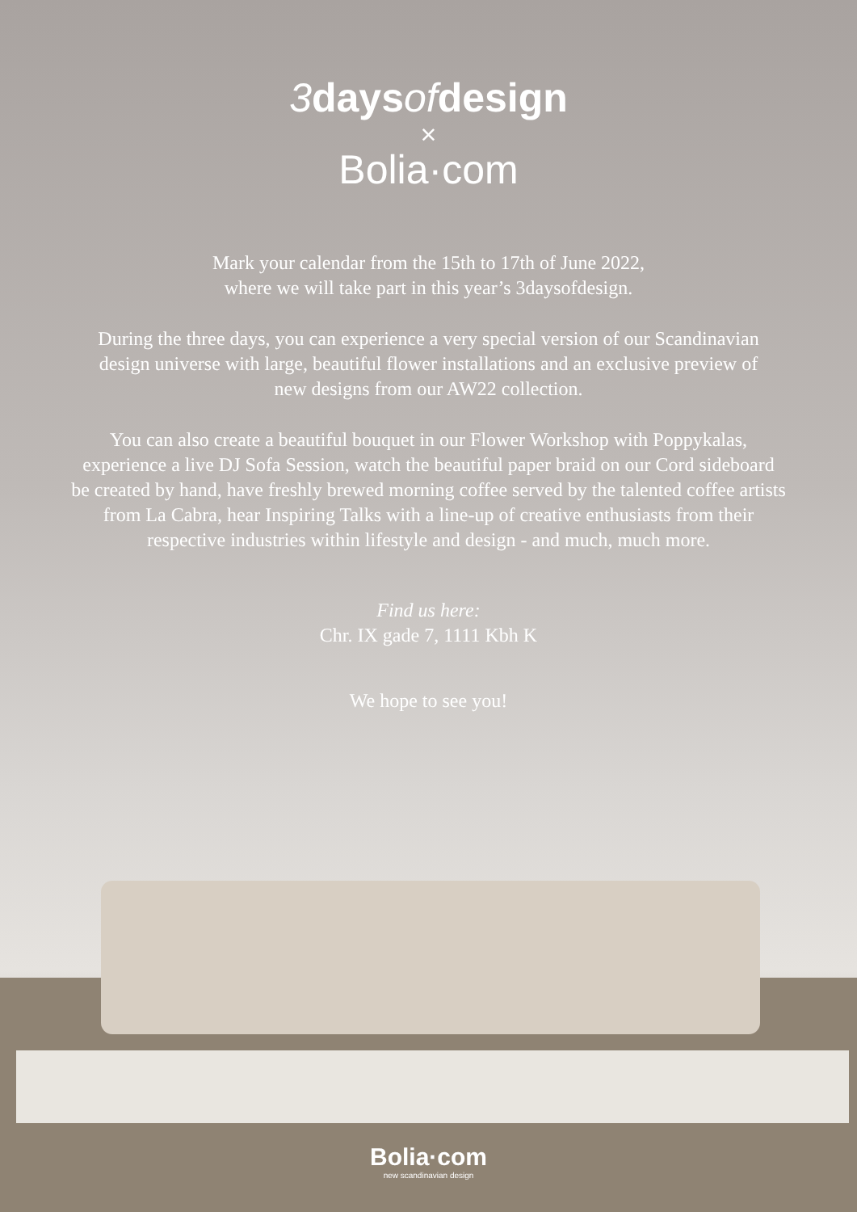3 days of design
×
Bolia·com
Mark your calendar from the 15th to 17th of June 2022,
where we will take part in this year’s 3daysofdesign.
During the three days, you can experience a very special version of our Scandinavian
design universe with large, beautiful flower installations and an exclusive preview of
new designs from our AW22 collection.
You can also create a beautiful bouquet in our Flower Workshop with Poppykalas,
experience a live DJ Sofa Session, watch the beautiful paper braid on our Cord sideboard
be created by hand, have freshly brewed morning coffee served by the talented coffee artists
from La Cabra, hear Inspiring Talks with a line-up of creative enthusiasts from their
respective industries within lifestyle and design - and much, much more.
Find us here:
Chr. IX gade 7, 1111 Kbh K
We hope to see you!
Bolia·com
new scandinavian design